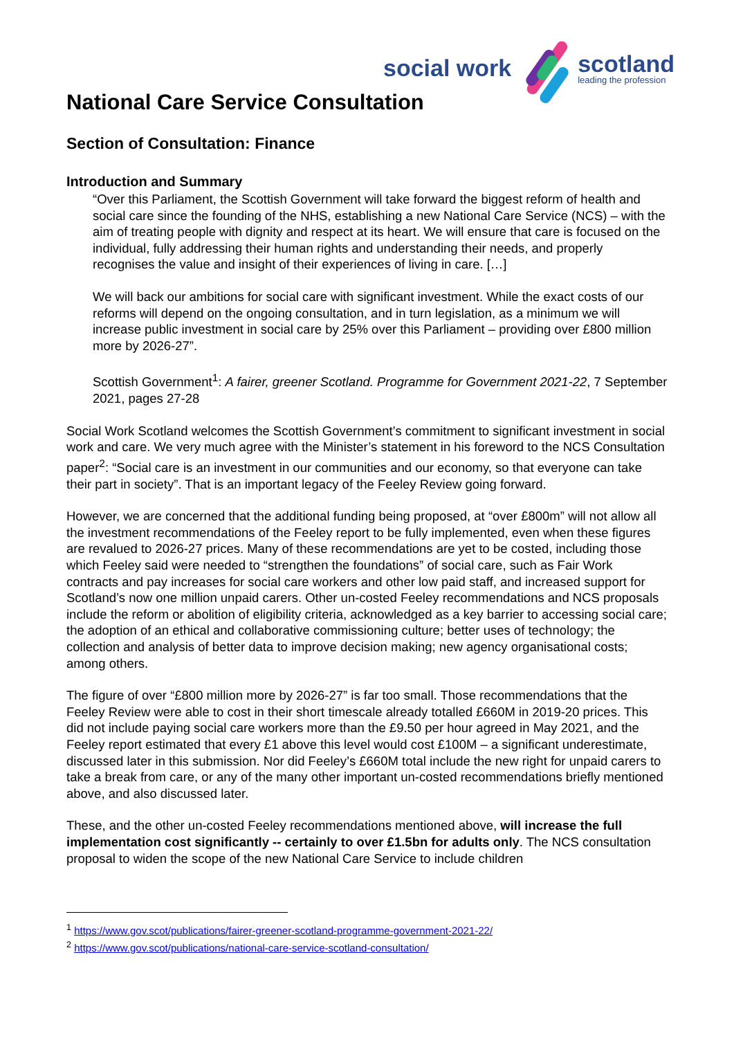social work
scotland
leading the profession
National Care Service Consultation
Section of Consultation: Finance
Introduction and Summary
“Over this Parliament, the Scottish Government will take forward the biggest reform of health and social care since the founding of the NHS, establishing a new National Care Service (NCS) – with the aim of treating people with dignity and respect at its heart. We will ensure that care is focused on the individual, fully addressing their human rights and understanding their needs, and properly recognises the value and insight of their experiences of living in care. […]
We will back our ambitions for social care with significant investment. While the exact costs of our reforms will depend on the ongoing consultation, and in turn legislation, as a minimum we will increase public investment in social care by 25% over this Parliament – providing over £800 million more by 2026-27”.
Scottish Government<sup>1</sup>: A fairer, greener Scotland. Programme for Government 2021-22, 7 September 2021, pages 27-28
Social Work Scotland welcomes the Scottish Government’s commitment to significant investment in social work and care. We very much agree with the Minister’s statement in his foreword to the NCS Consultation paper<sup>2</sup>: “Social care is an investment in our communities and our economy, so that everyone can take their part in society”. That is an important legacy of the Feeley Review going forward.
However, we are concerned that the additional funding being proposed, at “over £800m” will not allow all the investment recommendations of the Feeley report to be fully implemented, even when these figures are revalued to 2026-27 prices. Many of these recommendations are yet to be costed, including those which Feeley said were needed to “strengthen the foundations” of social care, such as Fair Work contracts and pay increases for social care workers and other low paid staff, and increased support for Scotland’s now one million unpaid carers. Other un-costed Feeley recommendations and NCS proposals include the reform or abolition of eligibility criteria, acknowledged as a key barrier to accessing social care; the adoption of an ethical and collaborative commissioning culture; better uses of technology; the collection and analysis of better data to improve decision making; new agency organisational costs; among others.
The figure of over “£800 million more by 2026-27” is far too small. Those recommendations that the Feeley Review were able to cost in their short timescale already totalled £660M in 2019-20 prices. This did not include paying social care workers more than the £9.50 per hour agreed in May 2021, and the Feeley report estimated that every £1 above this level would cost £100M – a significant underestimate, discussed later in this submission. Nor did Feeley’s £660M total include the new right for unpaid carers to take a break from care, or any of the many other important un-costed recommendations briefly mentioned above, and also discussed later.
These, and the other un-costed Feeley recommendations mentioned above, will increase the full implementation cost significantly -- certainly to over £1.5bn for adults only. The NCS consultation proposal to widen the scope of the new National Care Service to include children
<sup>1</sup> https://www.gov.scot/publications/fairer-greener-scotland-programme-government-2021-22/
<sup>2</sup> https://www.gov.scot/publications/national-care-service-scotland-consultation/